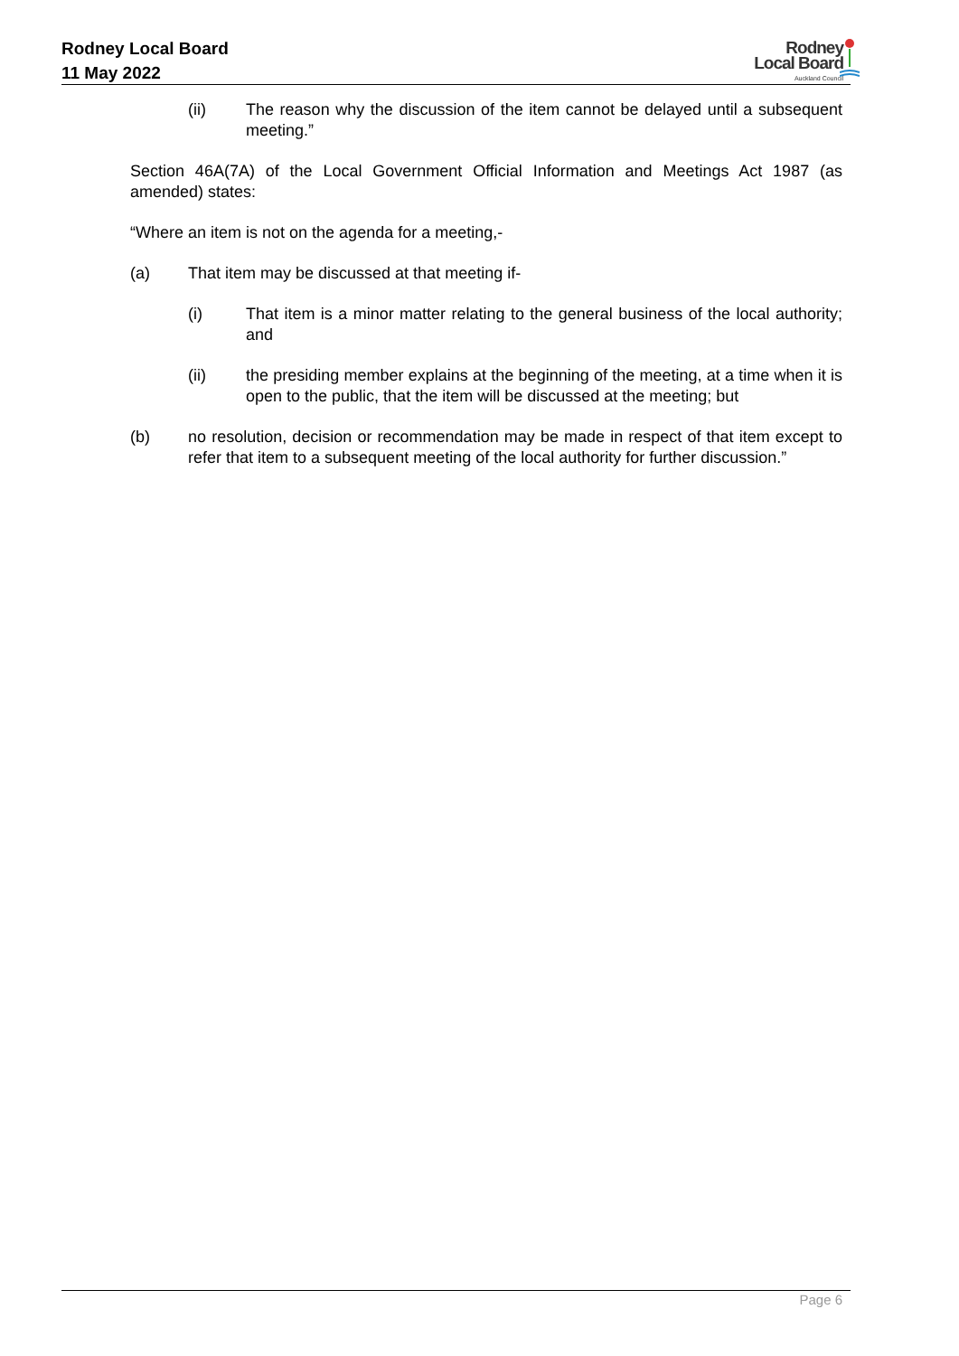Rodney Local Board
11 May 2022
Rodney
Local Board
Auckland Council
(ii) The reason why the discussion of the item cannot be delayed until a subsequent meeting.”
Section 46A(7A) of the Local Government Official Information and Meetings Act 1987 (as amended) states:
“Where an item is not on the agenda for a meeting,-
(a) That item may be discussed at that meeting if-
(i) That item is a minor matter relating to the general business of the local authority; and
(ii) the presiding member explains at the beginning of the meeting, at a time when it is open to the public, that the item will be discussed at the meeting; but
(b) no resolution, decision or recommendation may be made in respect of that item except to refer that item to a subsequent meeting of the local authority for further discussion.”
Page 6